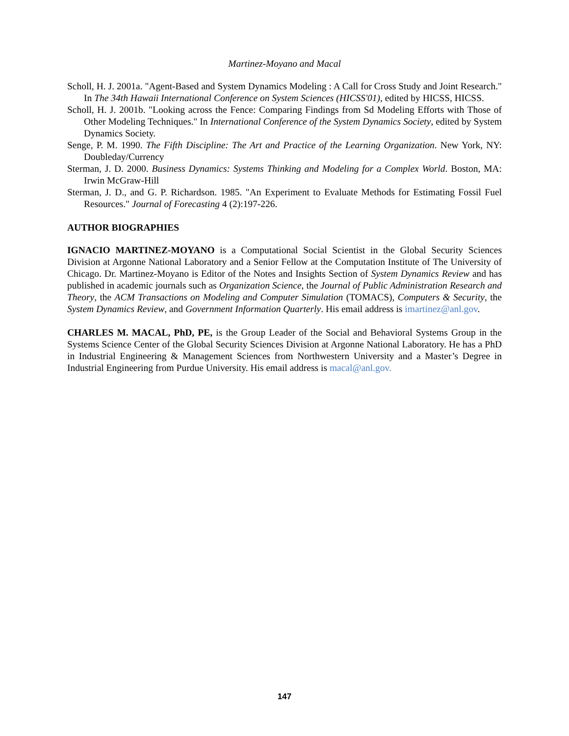Martinez-Moyano and Macal
Scholl, H. J. 2001a. "Agent-Based and System Dynamics Modeling : A Call for Cross Study and Joint Research." In The 34th Hawaii International Conference on System Sciences (HICSS'01), edited by HICSS, HICSS.
Scholl, H. J. 2001b. "Looking across the Fence: Comparing Findings from Sd Modeling Efforts with Those of Other Modeling Techniques." In International Conference of the System Dynamics Society, edited by System Dynamics Society.
Senge, P. M. 1990. The Fifth Discipline: The Art and Practice of the Learning Organization. New York, NY: Doubleday/Currency
Sterman, J. D. 2000. Business Dynamics: Systems Thinking and Modeling for a Complex World. Boston, MA: Irwin McGraw-Hill
Sterman, J. D., and G. P. Richardson. 1985. "An Experiment to Evaluate Methods for Estimating Fossil Fuel Resources." Journal of Forecasting 4 (2):197-226.
AUTHOR BIOGRAPHIES
IGNACIO MARTINEZ-MOYANO is a Computational Social Scientist in the Global Security Sciences Division at Argonne National Laboratory and a Senior Fellow at the Computation Institute of The University of Chicago. Dr. Martinez-Moyano is Editor of the Notes and Insights Section of System Dynamics Review and has published in academic journals such as Organization Science, the Journal of Public Administration Research and Theory, the ACM Transactions on Modeling and Computer Simulation (TOMACS), Computers & Security, the System Dynamics Review, and Government Information Quarterly. His email address is imartinez@anl.gov.
CHARLES M. MACAL, PhD, PE, is the Group Leader of the Social and Behavioral Systems Group in the Systems Science Center of the Global Security Sciences Division at Argonne National Laboratory. He has a PhD in Industrial Engineering & Management Sciences from Northwestern University and a Master’s Degree in Industrial Engineering from Purdue University. His email address is macal@anl.gov.
147